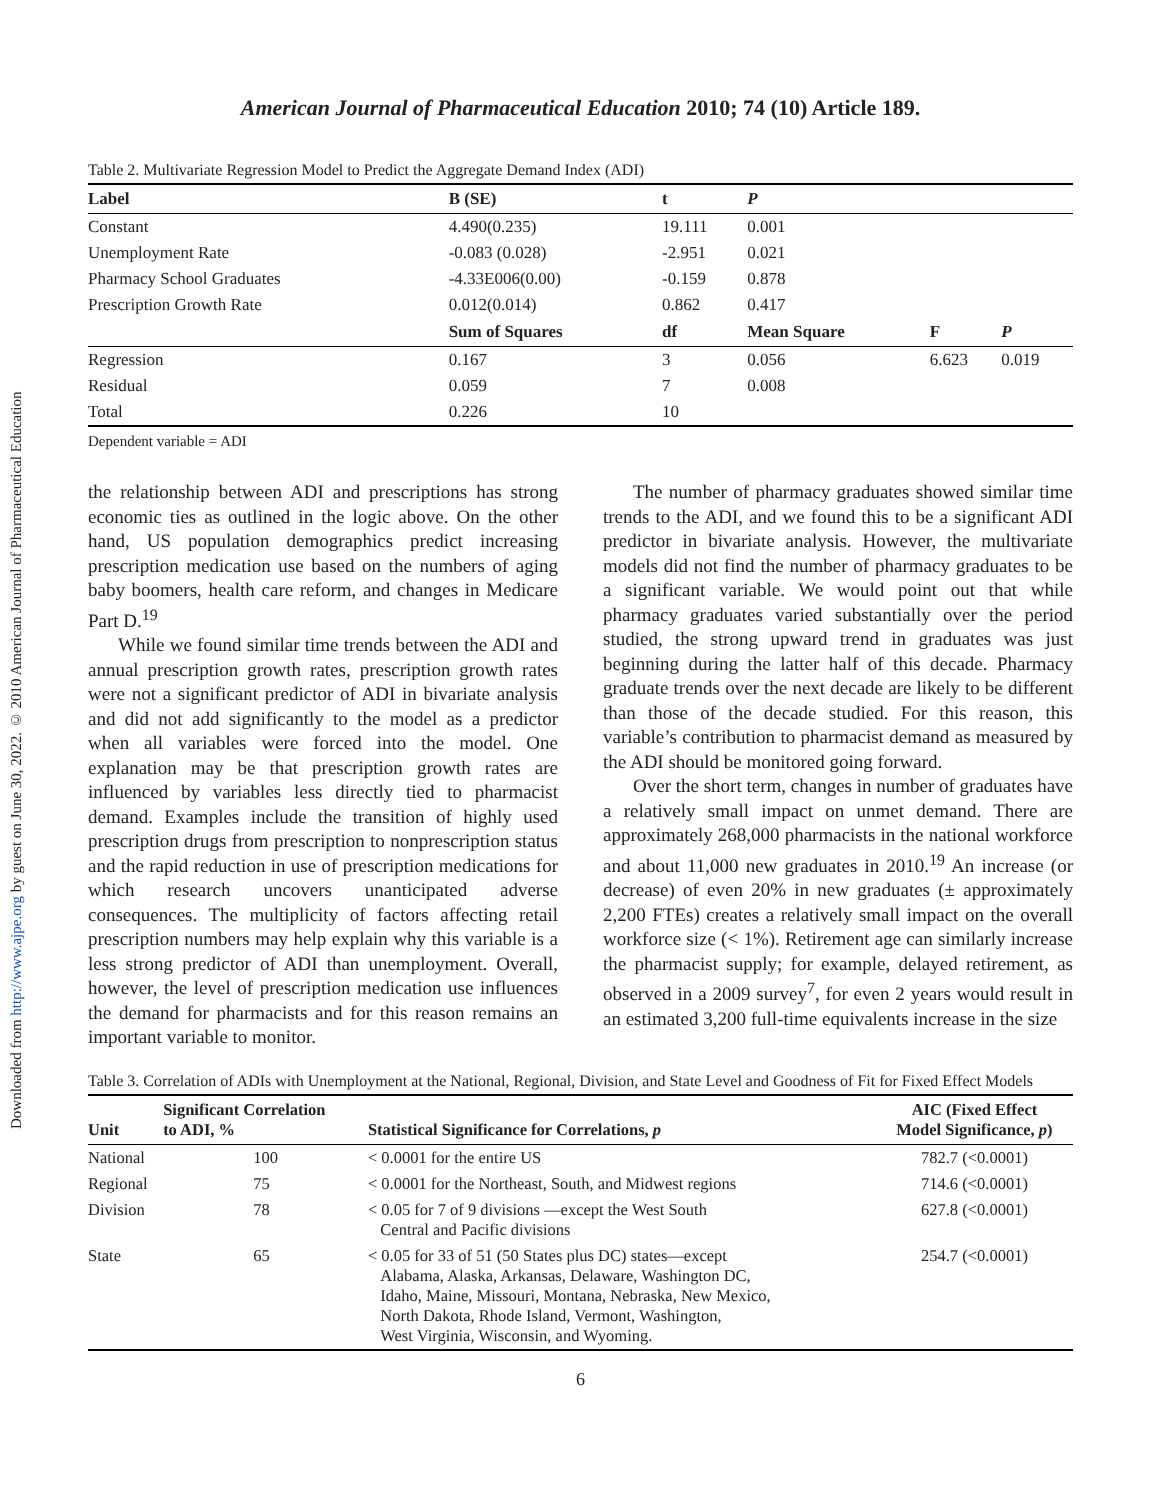Downloaded from http://www.ajpe.org by guest on June 30, 2022. © 2010 American Journal of Pharmaceutical Education
American Journal of Pharmaceutical Education 2010; 74 (10) Article 189.
Table 2. Multivariate Regression Model to Predict the Aggregate Demand Index (ADI)
| Label | B (SE) | t | P | | |
| --- | --- | --- | --- | --- | --- |
| Constant | 4.490(0.235) | 19.111 | 0.001 | | |
| Unemployment Rate | -0.083 (0.028) | -2.951 | 0.021 | | |
| Pharmacy School Graduates | -4.33E006(0.00) | -0.159 | 0.878 | | |
| Prescription Growth Rate | 0.012(0.014) | 0.862 | 0.417 | | |
| | Sum of Squares | df | Mean Square | F | P |
| Regression | 0.167 | 3 | 0.056 | 6.623 | 0.019 |
| Residual | 0.059 | 7 | 0.008 | | |
| Total | 0.226 | 10 | | | |
Dependent variable = ADI
the relationship between ADI and prescriptions has strong economic ties as outlined in the logic above. On the other hand, US population demographics predict increasing prescription medication use based on the numbers of aging baby boomers, health care reform, and changes in Medicare Part D.<sup>19</sup>
While we found similar time trends between the ADI and annual prescription growth rates, prescription growth rates were not a significant predictor of ADI in bivariate analysis and did not add significantly to the model as a predictor when all variables were forced into the model. One explanation may be that prescription growth rates are influenced by variables less directly tied to pharmacist demand. Examples include the transition of highly used prescription drugs from prescription to nonprescription status and the rapid reduction in use of prescription medications for which research uncovers unanticipated adverse consequences. The multiplicity of factors affecting retail prescription numbers may help explain why this variable is a less strong predictor of ADI than unemployment. Overall, however, the level of prescription medication use influences the demand for pharmacists and for this reason remains an important variable to monitor.
The number of pharmacy graduates showed similar time trends to the ADI, and we found this to be a significant ADI predictor in bivariate analysis. However, the multivariate models did not find the number of pharmacy graduates to be a significant variable. We would point out that while pharmacy graduates varied substantially over the period studied, the strong upward trend in graduates was just beginning during the latter half of this decade. Pharmacy graduate trends over the next decade are likely to be different than those of the decade studied. For this reason, this variable’s contribution to pharmacist demand as measured by the ADI should be monitored going forward.
Over the short term, changes in number of graduates have a relatively small impact on unmet demand. There are approximately 268,000 pharmacists in the national workforce and about 11,000 new graduates in 2010.<sup>19</sup> An increase (or decrease) of even 20% in new graduates (± approximately 2,200 FTEs) creates a relatively small impact on the overall workforce size (< 1%). Retirement age can similarly increase the pharmacist supply; for example, delayed retirement, as observed in a 2009 survey<sup>7</sup>, for even 2 years would result in an estimated 3,200 full-time equivalents increase in the size
Table 3. Correlation of ADIs with Unemployment at the National, Regional, Division, and State Level and Goodness of Fit for Fixed Effect Models
| Unit | Significant Correlation to ADI, % | Statistical Significance for Correlations, p | AIC (Fixed Effect Model Significance, p ) |
| --- | --- | --- | --- |
| National | 100 | < 0.0001 for the entire US | 782.7 (<0.0001) |
| Regional | 75 | < 0.0001 for the Northeast, South, and Midwest regions | 714.6 (<0.0001) |
| Division | 78 | < 0.05 for 7 of 9 divisions —except the West South Central and Pacific divisions | 627.8 (<0.0001) |
| State | 65 | < 0.05 for 33 of 51 (50 States plus DC) states—except Alabama, Alaska, Arkansas, Delaware, Washington DC, Idaho, Maine, Missouri, Montana, Nebraska, New Mexico, North Dakota, Rhode Island, Vermont, Washington, West Virginia, Wisconsin, and Wyoming. | 254.7 (<0.0001) |
6